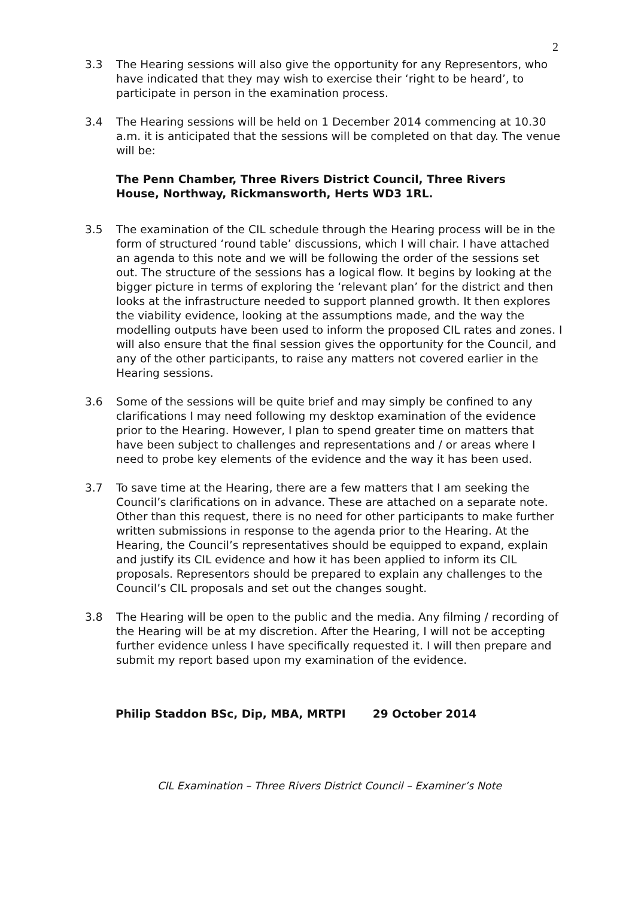2
3.3 The Hearing sessions will also give the opportunity for any Representors, who have indicated that they may wish to exercise their ‘right to be heard’, to participate in person in the examination process.
3.4 The Hearing sessions will be held on 1 December 2014 commencing at 10.30 a.m. it is anticipated that the sessions will be completed on that day. The venue will be:
The Penn Chamber, Three Rivers District Council, Three Rivers House, Northway, Rickmansworth, Herts WD3 1RL.
3.5 The examination of the CIL schedule through the Hearing process will be in the form of structured ‘round table’ discussions, which I will chair. I have attached an agenda to this note and we will be following the order of the sessions set out. The structure of the sessions has a logical flow. It begins by looking at the bigger picture in terms of exploring the ‘relevant plan’ for the district and then looks at the infrastructure needed to support planned growth. It then explores the viability evidence, looking at the assumptions made, and the way the modelling outputs have been used to inform the proposed CIL rates and zones. I will also ensure that the final session gives the opportunity for the Council, and any of the other participants, to raise any matters not covered earlier in the Hearing sessions.
3.6 Some of the sessions will be quite brief and may simply be confined to any clarifications I may need following my desktop examination of the evidence prior to the Hearing. However, I plan to spend greater time on matters that have been subject to challenges and representations and / or areas where I need to probe key elements of the evidence and the way it has been used.
3.7 To save time at the Hearing, there are a few matters that I am seeking the Council’s clarifications on in advance. These are attached on a separate note. Other than this request, there is no need for other participants to make further written submissions in response to the agenda prior to the Hearing. At the Hearing, the Council’s representatives should be equipped to expand, explain and justify its CIL evidence and how it has been applied to inform its CIL proposals. Representors should be prepared to explain any challenges to the Council’s CIL proposals and set out the changes sought.
3.8 The Hearing will be open to the public and the media. Any filming / recording of the Hearing will be at my discretion. After the Hearing, I will not be accepting further evidence unless I have specifically requested it. I will then prepare and submit my report based upon my examination of the evidence.
Philip Staddon BSc, Dip, MBA, MRTPI 29 October 2014
CIL Examination – Three Rivers District Council – Examiner’s Note